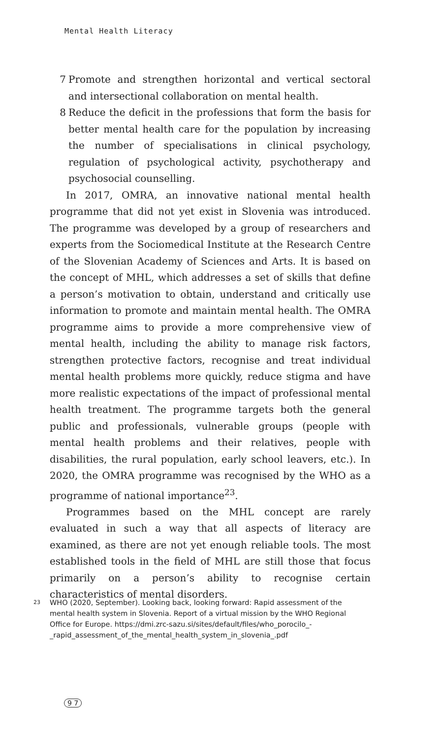Mental Health Literacy
7 Promote and strengthen horizontal and vertical sectoral and intersectional collaboration on mental health.
8 Reduce the deficit in the professions that form the basis for better mental health care for the population by increasing the number of specialisations in clinical psychology, regulation of psychological activity, psychotherapy and psychosocial counselling.
In 2017, OMRA, an innovative national mental health programme that did not yet exist in Slovenia was introduced. The programme was developed by a group of researchers and experts from the Sociomedical Institute at the Research Centre of the Slovenian Academy of Sciences and Arts. It is based on the concept of MHL, which addresses a set of skills that define a person’s motivation to obtain, understand and critically use information to promote and maintain mental health. The OMRA programme aims to provide a more comprehensive view of mental health, including the ability to manage risk factors, strengthen protective factors, recognise and treat individual mental health problems more quickly, reduce stigma and have more realistic expectations of the impact of professional mental health treatment. The programme targets both the general public and professionals, vulnerable groups (people with mental health problems and their relatives, people with disabilities, the rural population, early school leavers, etc.). In 2020, the OMRA programme was recognised by the WHO as a programme of national importance<sup>23</sup>.
Programmes based on the MHL concept are rarely evaluated in such a way that all aspects of literacy are examined, as there are not yet enough reliable tools. The most established tools in the field of MHL are still those that focus primarily on a person’s ability to recognise certain characteristics of mental disorders.
23 WHO (2020, September). Looking back, looking forward: Rapid assessment of the mental health system in Slovenia. Report of a virtual mission by the WHO Regional Office for Europe. https://dmi.zrc-sazu.si/sites/default/files/who_porocilo_-_rapid_assessment_of_the_mental_health_system_in_slovenia_.pdf
9 7